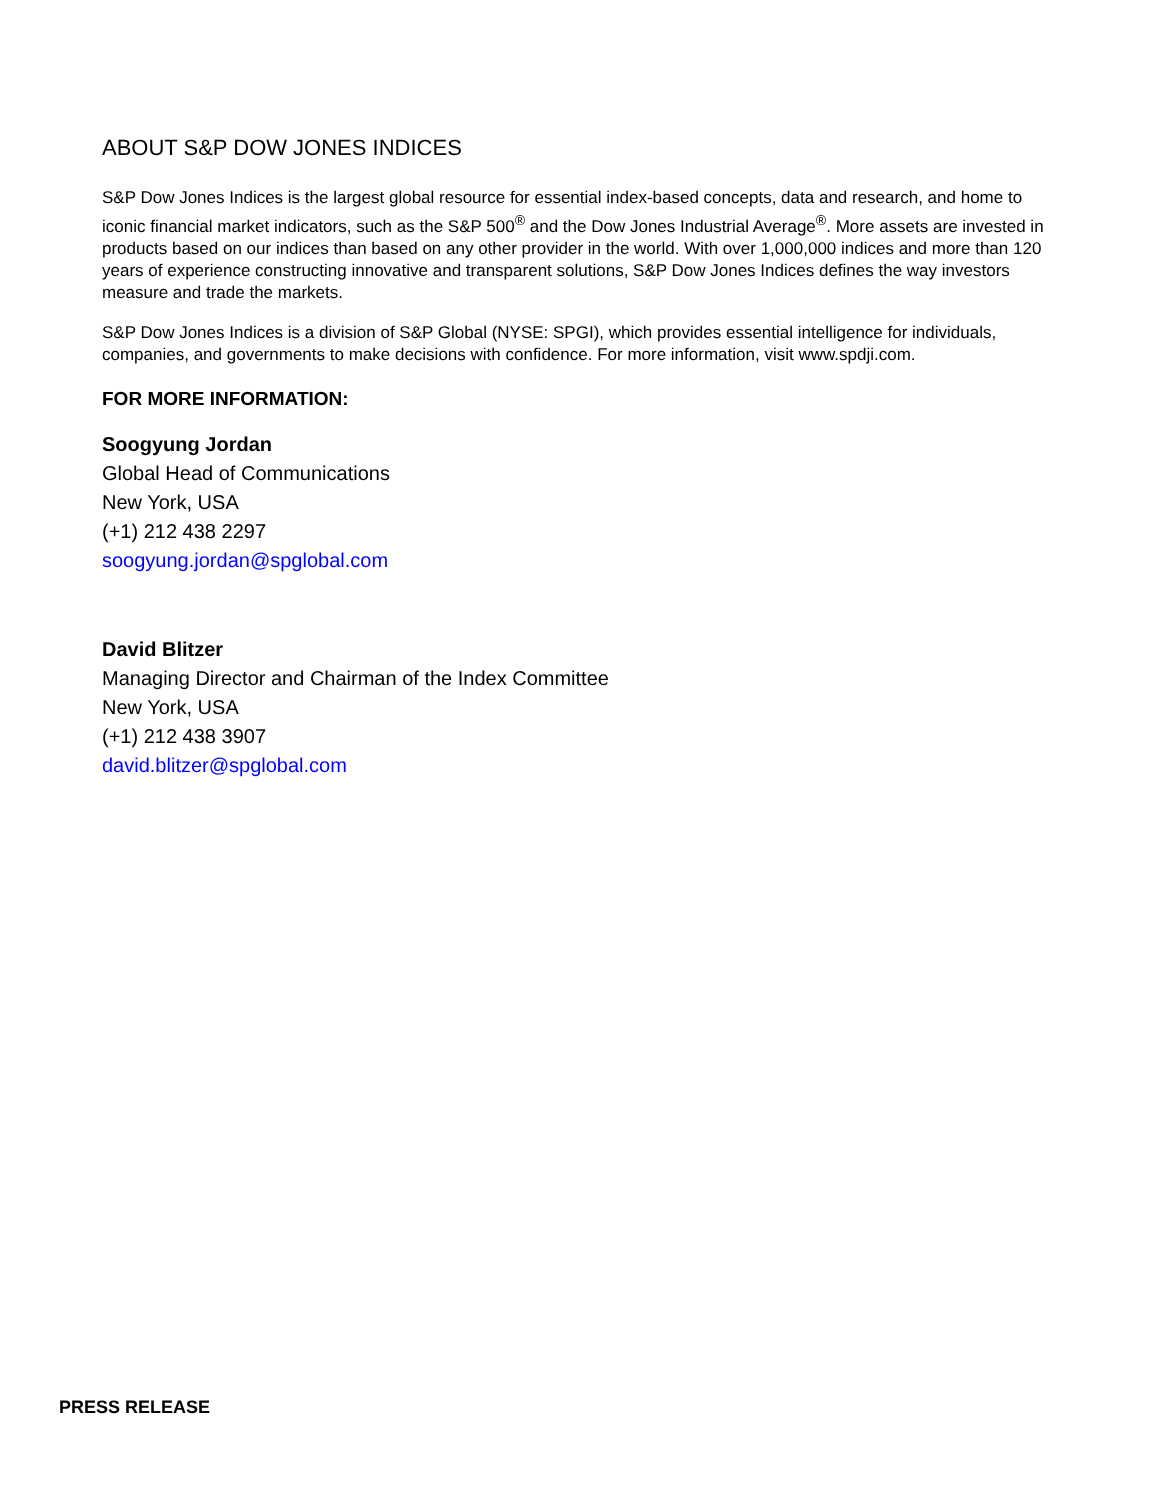ABOUT S&P DOW JONES INDICES
S&P Dow Jones Indices is the largest global resource for essential index-based concepts, data and research, and home to iconic financial market indicators, such as the S&P 500<sup>®</sup> and the Dow Jones Industrial Average<sup>®</sup>. More assets are invested in products based on our indices than based on any other provider in the world. With over 1,000,000 indices and more than 120 years of experience constructing innovative and transparent solutions, S&P Dow Jones Indices defines the way investors measure and trade the markets.
S&P Dow Jones Indices is a division of S&P Global (NYSE: SPGI), which provides essential intelligence for individuals, companies, and governments to make decisions with confidence. For more information, visit www.spdji.com.
FOR MORE INFORMATION:
Soogyung Jordan
Global Head of Communications
New York, USA
(+1) 212 438 2297
soogyung.jordan@spglobal.com
David Blitzer
Managing Director and Chairman of the Index Committee
New York, USA
(+1) 212 438 3907
david.blitzer@spglobal.com
PRESS RELEASE